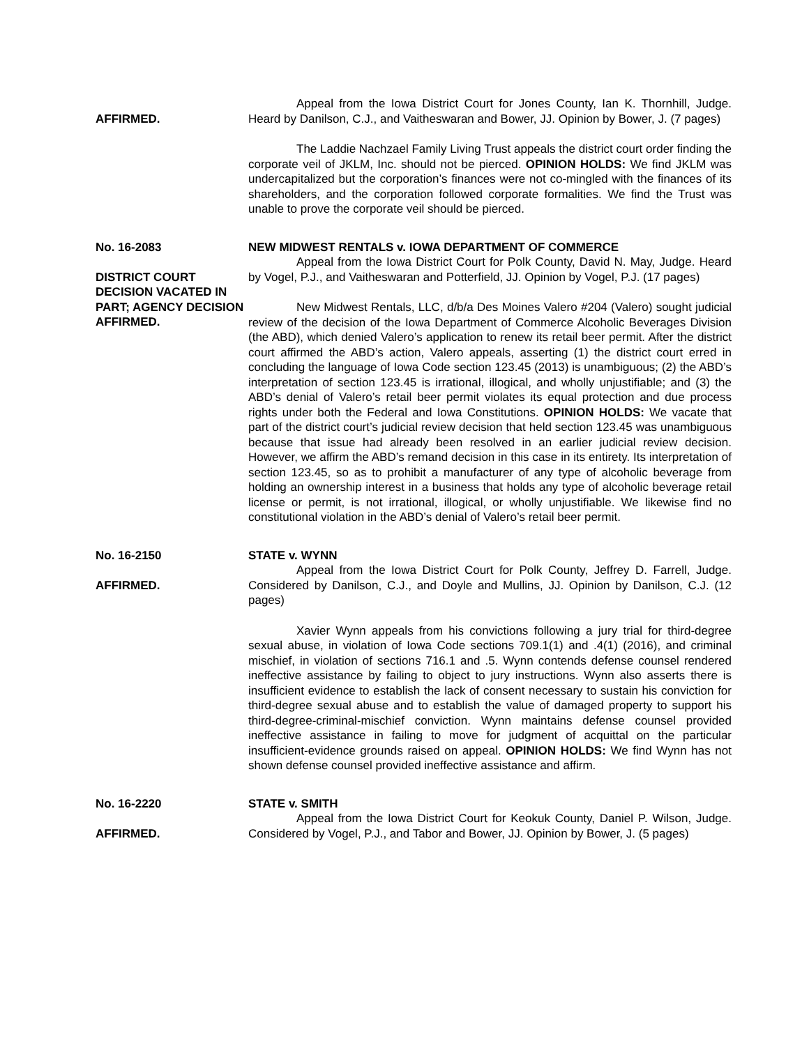AFFIRMED. Appeal from the Iowa District Court for Jones County, Ian K. Thornhill, Judge. Heard by Danilson, C.J., and Vaitheswaran and Bower, JJ. Opinion by Bower, J. (7 pages)
The Laddie Nachzael Family Living Trust appeals the district court order finding the corporate veil of JKLM, Inc. should not be pierced. OPINION HOLDS: We find JKLM was undercapitalized but the corporation’s finances were not co-mingled with the finances of its shareholders, and the corporation followed corporate formalities. We find the Trust was unable to prove the corporate veil should be pierced.
No. 16-2083
DISTRICT COURT DECISION VACATED IN PART; AGENCY DECISION AFFIRMED.
NEW MIDWEST RENTALS v. IOWA DEPARTMENT OF COMMERCE
Appeal from the Iowa District Court for Polk County, David N. May, Judge. Heard by Vogel, P.J., and Vaitheswaran and Potterfield, JJ. Opinion by Vogel, P.J. (17 pages)
New Midwest Rentals, LLC, d/b/a Des Moines Valero #204 (Valero) sought judicial review of the decision of the Iowa Department of Commerce Alcoholic Beverages Division (the ABD), which denied Valero’s application to renew its retail beer permit. After the district court affirmed the ABD’s action, Valero appeals, asserting (1) the district court erred in concluding the language of Iowa Code section 123.45 (2013) is unambiguous; (2) the ABD’s interpretation of section 123.45 is irrational, illogical, and wholly unjustifiable; and (3) the ABD’s denial of Valero’s retail beer permit violates its equal protection and due process rights under both the Federal and Iowa Constitutions. OPINION HOLDS: We vacate that part of the district court’s judicial review decision that held section 123.45 was unambiguous because that issue had already been resolved in an earlier judicial review decision. However, we affirm the ABD’s remand decision in this case in its entirety. Its interpretation of section 123.45, so as to prohibit a manufacturer of any type of alcoholic beverage from holding an ownership interest in a business that holds any type of alcoholic beverage retail license or permit, is not irrational, illogical, or wholly unjustifiable. We likewise find no constitutional violation in the ABD’s denial of Valero’s retail beer permit.
No. 16-2150
AFFIRMED.
STATE v. WYNN
Appeal from the Iowa District Court for Polk County, Jeffrey D. Farrell, Judge. Considered by Danilson, C.J., and Doyle and Mullins, JJ. Opinion by Danilson, C.J. (12 pages)
Xavier Wynn appeals from his convictions following a jury trial for third-degree sexual abuse, in violation of Iowa Code sections 709.1(1) and .4(1) (2016), and criminal mischief, in violation of sections 716.1 and .5. Wynn contends defense counsel rendered ineffective assistance by failing to object to jury instructions. Wynn also asserts there is insufficient evidence to establish the lack of consent necessary to sustain his conviction for third-degree sexual abuse and to establish the value of damaged property to support his third-degree-criminal-mischief conviction. Wynn maintains defense counsel provided ineffective assistance in failing to move for judgment of acquittal on the particular insufficient-evidence grounds raised on appeal. OPINION HOLDS: We find Wynn has not shown defense counsel provided ineffective assistance and affirm.
No. 16-2220
AFFIRMED.
STATE v. SMITH
Appeal from the Iowa District Court for Keokuk County, Daniel P. Wilson, Judge. Considered by Vogel, P.J., and Tabor and Bower, JJ. Opinion by Bower, J. (5 pages)